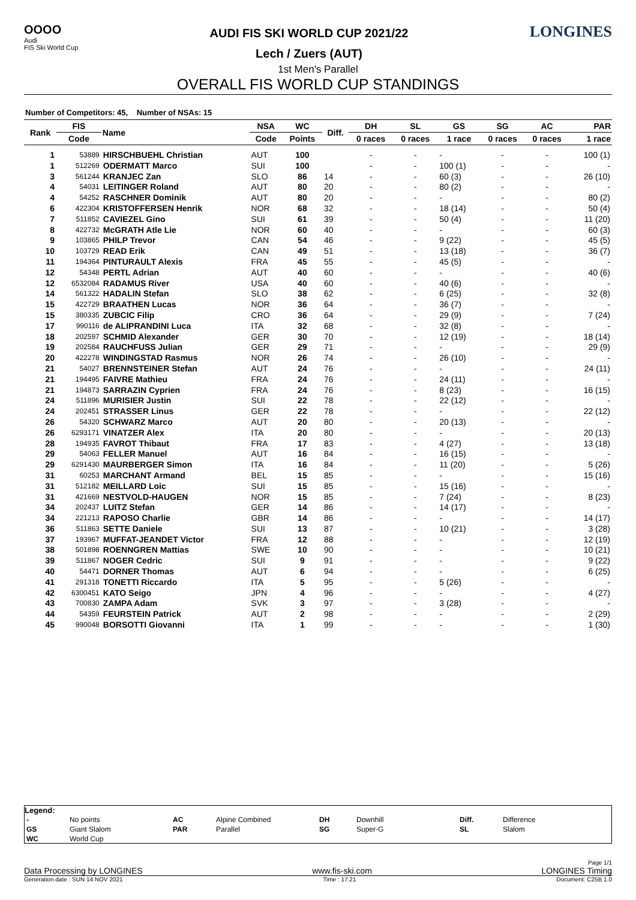OOOO
Audi
FIS Ski World Cup
AUDI FIS SKI WORLD CUP 2021/22
Lech / Zuers (AUT)
LONGINES
1st Men's Parallel
OVERALL FIS WORLD CUP STANDINGS
Number of Competitors: 45, Number of NSAs: 15
| Rank | FIS | Name | NSA | WC | Diff. | DH | SL | GS | SG | AC | PAR |
| --- | --- | --- | --- | --- | --- | --- | --- | --- | --- | --- | --- |
| | Code | | Code | Points | | 0 races | 0 races | 1 race | 0 races | 0 races | 1 race |
| 1 | 53889 | HIRSCHBUEHL Christian | AUT | 100 | | - | - | - | - | - | 100 (1) |
| 1 | 512269 | ODERMATT Marco | SUI | 100 | | - | - | 100 (1) | - | - | - |
| 3 | 561244 | KRANJEC Zan | SLO | 86 | 14 | - | - | 60 (3) | - | - | 26 (10) |
| 4 | 54031 | LEITINGER Roland | AUT | 80 | 20 | - | - | 80 (2) | - | - | - |
| 4 | 54252 | RASCHNER Dominik | AUT | 80 | 20 | - | - | - | - | - | 80 (2) |
| 6 | 422304 | KRISTOFFERSEN Henrik | NOR | 68 | 32 | - | - | 18 (14) | - | - | 50 (4) |
| 7 | 511852 | CAVIEZEL Gino | SUI | 61 | 39 | - | - | 50 (4) | - | - | 11 (20) |
| 8 | 422732 | McGRATH Atle Lie | NOR | 60 | 40 | - | - | - | - | - | 60 (3) |
| 9 | 103865 | PHILP Trevor | CAN | 54 | 46 | - | - | 9 (22) | - | - | 45 (5) |
| 10 | 103729 | READ Erik | CAN | 49 | 51 | - | - | 13 (18) | - | - | 36 (7) |
| 11 | 194364 | PINTURAULT Alexis | FRA | 45 | 55 | - | - | 45 (5) | - | - | - |
| 12 | 54348 | PERTL Adrian | AUT | 40 | 60 | - | - | - | - | - | 40 (6) |
| 12 | 6532084 | RADAMUS River | USA | 40 | 60 | - | - | 40 (6) | - | - | - |
| 14 | 561322 | HADALIN Stefan | SLO | 38 | 62 | - | - | 6 (25) | - | - | 32 (8) |
| 15 | 422729 | BRAATHEN Lucas | NOR | 36 | 64 | - | - | 36 (7) | - | - | - |
| 15 | 380335 | ZUBCIC Filip | CRO | 36 | 64 | - | - | 29 (9) | - | - | 7 (24) |
| 17 | 990116 | de ALIPRANDINI Luca | ITA | 32 | 68 | - | - | 32 (8) | - | - | - |
| 18 | 202597 | SCHMID Alexander | GER | 30 | 70 | - | - | 12 (19) | - | - | 18 (14) |
| 19 | 202584 | RAUCHFUSS Julian | GER | 29 | 71 | - | - | - | - | - | 29 (9) |
| 20 | 422278 | WINDINGSTAD Rasmus | NOR | 26 | 74 | - | - | 26 (10) | - | - | - |
| 21 | 54027 | BRENNSTEINER Stefan | AUT | 24 | 76 | - | - | - | - | - | 24 (11) |
| 21 | 194495 | FAIVRE Mathieu | FRA | 24 | 76 | - | - | 24 (11) | - | - | - |
| 21 | 194873 | SARRAZIN Cyprien | FRA | 24 | 76 | - | - | 8 (23) | - | - | 16 (15) |
| 24 | 511896 | MURISIER Justin | SUI | 22 | 78 | - | - | 22 (12) | - | - | - |
| 24 | 202451 | STRASSER Linus | GER | 22 | 78 | - | - | - | - | - | 22 (12) |
| 26 | 54320 | SCHWARZ Marco | AUT | 20 | 80 | - | - | 20 (13) | - | - | - |
| 26 | 6293171 | VINATZER Alex | ITA | 20 | 80 | - | - | - | - | - | 20 (13) |
| 28 | 194935 | FAVROT Thibaut | FRA | 17 | 83 | - | - | 4 (27) | - | - | 13 (18) |
| 29 | 54063 | FELLER Manuel | AUT | 16 | 84 | - | - | 16 (15) | - | - | - |
| 29 | 6291430 | MAURBERGER Simon | ITA | 16 | 84 | - | - | 11 (20) | - | - | 5 (26) |
| 31 | 60253 | MARCHANT Armand | BEL | 15 | 85 | - | - | - | - | - | 15 (16) |
| 31 | 512182 | MEILLARD Loic | SUI | 15 | 85 | - | - | 15 (16) | - | - | - |
| 31 | 421669 | NESTVOLD-HAUGEN | NOR | 15 | 85 | - | - | 7 (24) | - | - | 8 (23) |
| 34 | 202437 | LUITZ Stefan | GER | 14 | 86 | - | - | 14 (17) | - | - | - |
| 34 | 221213 | RAPOSO Charlie | GBR | 14 | 86 | - | - | - | - | - | 14 (17) |
| 36 | 511863 | SETTE Daniele | SUI | 13 | 87 | - | - | 10 (21) | - | - | 3 (28) |
| 37 | 193967 | MUFFAT-JEANDET Victor | FRA | 12 | 88 | - | - | - | - | - | 12 (19) |
| 38 | 501898 | ROENNGREN Mattias | SWE | 10 | 90 | - | - | - | - | - | 10 (21) |
| 39 | 511867 | NOGER Cedric | SUI | 9 | 91 | - | - | - | - | - | 9 (22) |
| 40 | 54471 | DORNER Thomas | AUT | 6 | 94 | - | - | - | - | - | 6 (25) |
| 41 | 291318 | TONETTI Riccardo | ITA | 5 | 95 | - | - | 5 (26) | - | - | - |
| 42 | 6300451 | KATO Seigo | JPN | 4 | 96 | - | - | - | - | - | 4 (27) |
| 43 | 700830 | ZAMPA Adam | SVK | 3 | 97 | - | - | 3 (28) | - | - | - |
| 44 | 54359 | FEURSTEIN Patrick | AUT | 2 | 98 | - | - | - | - | - | 2 (29) |
| 45 | 990048 | BORSOTTI Giovanni | ITA | 1 | 99 | - | - | - | - | - | 1 (30) |
Legend:
| - | No points | AC | Alpine Combined | DH | Downhill | Diff. | Difference |
| GS | Giant Slalom | PAR | Parallel | SG | Super-G | SL | Slalom |
| WC | World Cup | | | | | | |
Page 1/1
Data Processing by LONGINES www.fis-ski.com LONGINES Timing
Generation date : SUN 14 NOV 2021 Time : 17:21 Document: C25B 1.0